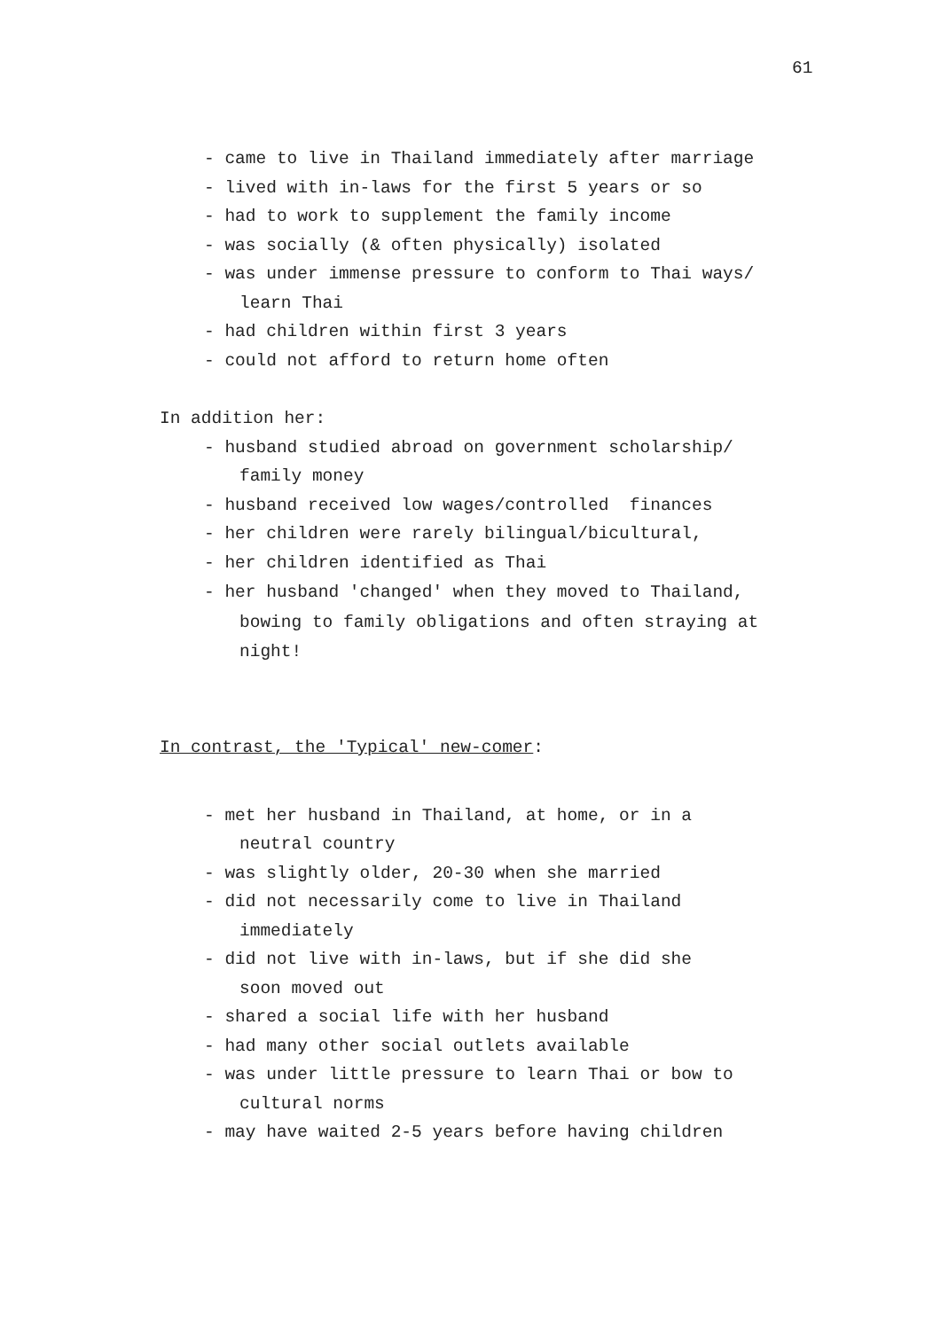61
- came to live in Thailand immediately after marriage
- lived with in-laws for the first 5 years or so
- had to work to supplement the family income
- was socially (& often physically) isolated
- was under immense pressure to conform to Thai ways/
learn Thai
- had children within first 3 years
- could not afford to return home often
In addition her:
- husband studied abroad on government scholarship/
family money
- husband received low wages/controlled finances
- her children were rarely bilingual/bicultural,
- her children identified as Thai
- her husband 'changed' when they moved to Thailand,
bowing to family obligations and often straying at
night!
In contrast, the 'Typical' new-comer:
- met her husband in Thailand, at home, or in a
neutral country
- was slightly older, 20-30 when she married
- did not necessarily come to live in Thailand
immediately
- did not live with in-laws, but if she did she
soon moved out
- shared a social life with her husband
- had many other social outlets available
- was under little pressure to learn Thai or bow to
cultural norms
- may have waited 2-5 years before having children